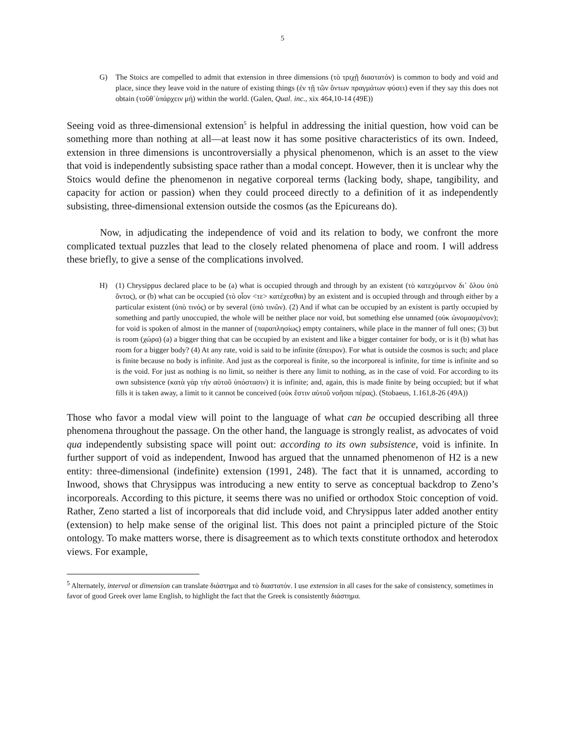5
G) The Stoics are compelled to admit that extension in three dimensions (τὸ τριχῇ διαστατόν) is common to body and void and place, since they leave void in the nature of existing things (ἐν τῇ τῶν ὄντων πραγμάτων φύσει) even if they say this does not obtain (τοῦθ᾽ὑπάρχειν μή) within the world. (Galen, Qual. inc., xix 464,10-14 (49E))
Seeing void as three-dimensional extension<sup>5</sup> is helpful in addressing the initial question, how void can be something more than nothing at all—at least now it has some positive characteristics of its own. Indeed, extension in three dimensions is uncontroversially a physical phenomenon, which is an asset to the view that void is independently subsisting space rather than a modal concept. However, then it is unclear why the Stoics would define the phenomenon in negative corporeal terms (lacking body, shape, tangibility, and capacity for action or passion) when they could proceed directly to a definition of it as independently subsisting, three-dimensional extension outside the cosmos (as the Epicureans do).
Now, in adjudicating the independence of void and its relation to body, we confront the more complicated textual puzzles that lead to the closely related phenomena of place and room. I will address these briefly, to give a sense of the complications involved.
H) (1) Chrysippus declared place to be (a) what is occupied through and through by an existent (τὸ κατεχόμενον δι᾽ ὅλου ὑπὸ ὄντος), or (b) what can be occupied (τὸ οἷον <τε> κατέχεσθαι) by an existent and is occupied through and through either by a particular existent (ὑπὸ τινός) or by several (ὑπὸ τινῶν). (2) And if what can be occupied by an existent is partly occupied by something and partly unoccupied, the whole will be neither place nor void, but something else unnamed (οὐκ ὠνομασμένον); for void is spoken of almost in the manner of (παραπλησίως) empty containers, while place in the manner of full ones; (3) but is room (χώρα) (a) a bigger thing that can be occupied by an existent and like a bigger container for body, or is it (b) what has room for a bigger body? (4) At any rate, void is said to be infinite (ἄπειρον). For what is outside the cosmos is such; and place is finite because no body is infinite. And just as the corporeal is finite, so the incorporeal is infinite, for time is infinite and so is the void. For just as nothing is no limit, so neither is there any limit to nothing, as in the case of void. For according to its own subsistence (κατὰ γὰρ τὴν αὑτοῦ ὑπόστασιν) it is infinite; and, again, this is made finite by being occupied; but if what fills it is taken away, a limit to it cannot be conceived (οὐκ ἔστιν αὐτοῦ νοῆσαι πέρας). (Stobaeus, 1.161,8-26 (49A))
Those who favor a modal view will point to the language of what can be occupied describing all three phenomena throughout the passage. On the other hand, the language is strongly realist, as advocates of void qua independently subsisting space will point out: according to its own subsistence, void is infinite. In further support of void as independent, Inwood has argued that the unnamed phenomenon of H2 is a new entity: three-dimensional (indefinite) extension (1991, 248). The fact that it is unnamed, according to Inwood, shows that Chrysippus was introducing a new entity to serve as conceptual backdrop to Zeno’s incorporeals. According to this picture, it seems there was no unified or orthodox Stoic conception of void. Rather, Zeno started a list of incorporeals that did include void, and Chrysippus later added another entity (extension) to help make sense of the original list. This does not paint a principled picture of the Stoic ontology. To make matters worse, there is disagreement as to which texts constitute orthodox and heterodox views. For example,
<sup>5</sup> Alternately, interval or dimension can translate διάστημα and τὸ διαστατόν. I use extension in all cases for the sake of consistency, sometimes in favor of good Greek over lame English, to highlight the fact that the Greek is consistently διάστημα.